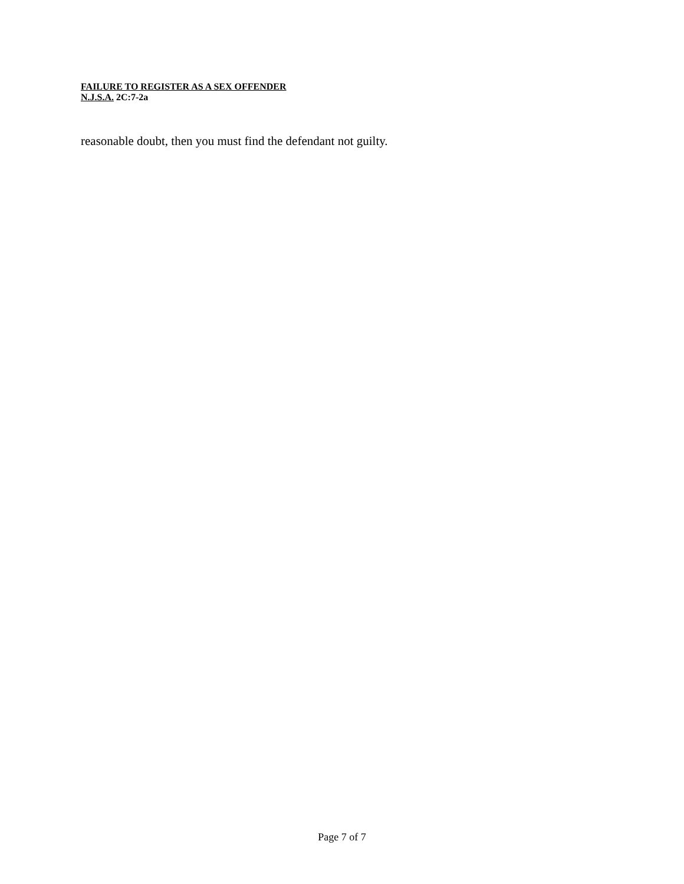FAILURE TO REGISTER AS A SEX OFFENDER
N.J.S.A. 2C:7-2a
reasonable doubt, then you must find the defendant not guilty.
Page 7 of 7